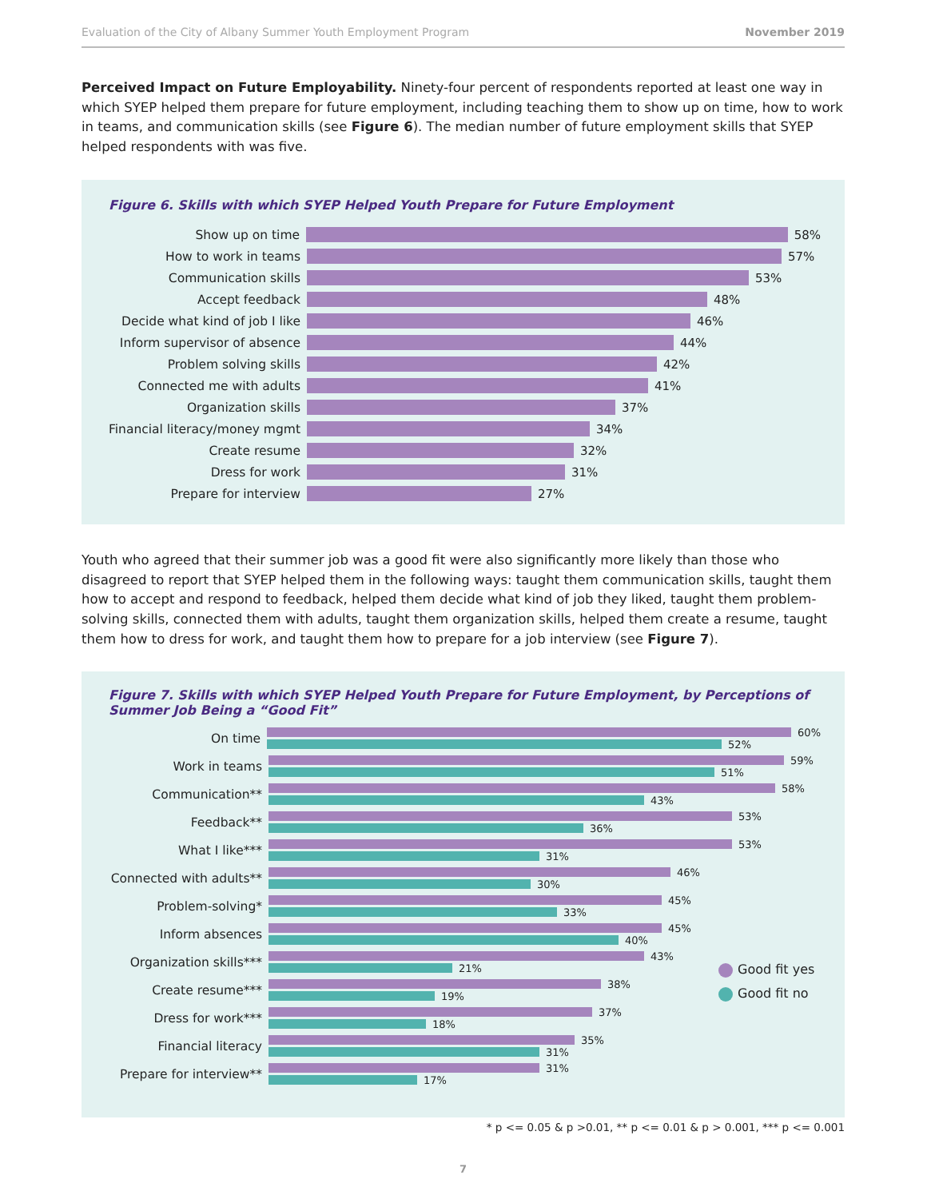Evaluation of the City of Albany Summer Youth Employment Program November 2019
Perceived Impact on Future Employability. Ninety-four percent of respondents reported at least one way in which SYEP helped them prepare for future employment, including teaching them to show up on time, how to work in teams, and communication skills (see Figure 6). The median number of future employment skills that SYEP helped respondents with was five.
Figure 6. Skills with which SYEP Helped Youth Prepare for Future Employment
Show up on time 58%
How to work in teams 57%
Communication skills 53%
Accept feedback 48%
Decide what kind of job I like 46%
Inform supervisor of absence 44%
Problem solving skills 42%
Connected me with adults 41%
Organization skills 37%
Financial literacy/money mgmt 34%
Create resume 32%
Dress for work 31%
Prepare for interview 27%
Youth who agreed that their summer job was a good fit were also significantly more likely than those who disagreed to report that SYEP helped them in the following ways: taught them communication skills, taught them how to accept and respond to feedback, helped them decide what kind of job they liked, taught them problem-solving skills, connected them with adults, taught them organization skills, helped them create a resume, taught them how to dress for work, and taught them how to prepare for a job interview (see Figure 7).
Figure 7. Skills with which SYEP Helped Youth Prepare for Future Employment, by Perceptions of Summer Job Being a “Good Fit”
On time
60%
52%
Work in teams
59%
51%
Communication**
58%
43%
Feedback**
53%
36%
What I like***
53%
31%
Connected with adults**
46%
30%
Problem-solving*
45%
33%
Inform absences
45%
40%
Organization skills***
43%
21%
Create resume***
38%
19%
Dress for work***
37%
18%
Financial literacy
35%
31%
Prepare for interview**
31%
17%
Good fit yes
Good fit no
* p <= 0.05 & p >0.01, ** p <= 0.01 & p > 0.001, *** p <= 0.001
7